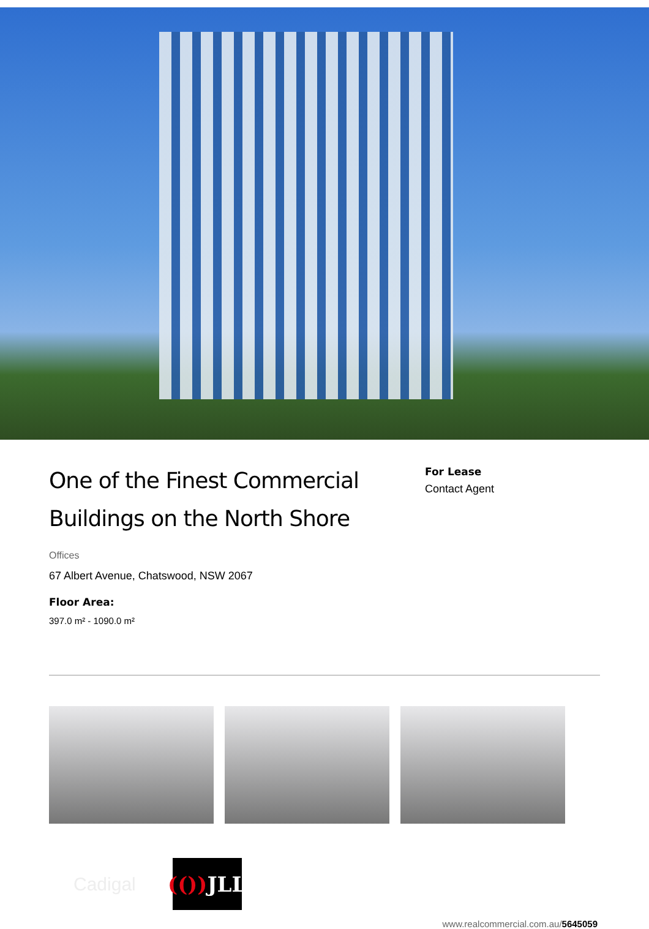One of the Finest Commercial Buildings on the North Shore
Offices
67 Albert Avenue, Chatswood, NSW 2067
Floor Area:
397.0 m² - 1090.0 m²
For Lease
Contact Agent
Cadigal
(()) JLL
www.realcommercial.com.au/5645059